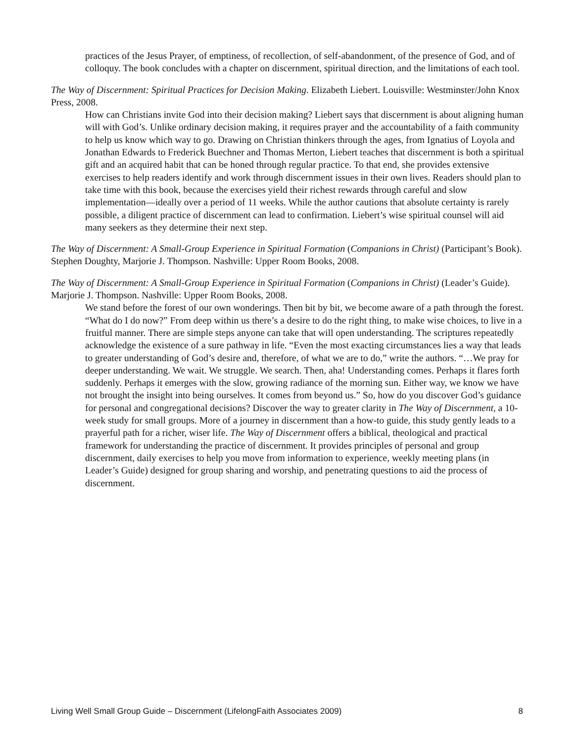practices of the Jesus Prayer, of emptiness, of recollection, of self-abandonment, of the presence of God, and of colloquy. The book concludes with a chapter on discernment, spiritual direction, and the limitations of each tool.
The Way of Discernment: Spiritual Practices for Decision Making. Elizabeth Liebert. Louisville: Westminster/John Knox Press, 2008.
How can Christians invite God into their decision making? Liebert says that discernment is about aligning human will with God’s. Unlike ordinary decision making, it requires prayer and the accountability of a faith community to help us know which way to go. Drawing on Christian thinkers through the ages, from Ignatius of Loyola and Jonathan Edwards to Frederick Buechner and Thomas Merton, Liebert teaches that discernment is both a spiritual gift and an acquired habit that can be honed through regular practice. To that end, she provides extensive exercises to help readers identify and work through discernment issues in their own lives. Readers should plan to take time with this book, because the exercises yield their richest rewards through careful and slow implementation—ideally over a period of 11 weeks. While the author cautions that absolute certainty is rarely possible, a diligent practice of discernment can lead to confirmation. Liebert’s wise spiritual counsel will aid many seekers as they determine their next step.
The Way of Discernment: A Small-Group Experience in Spiritual Formation (Companions in Christ) (Participant’s Book). Stephen Doughty, Marjorie J. Thompson. Nashville: Upper Room Books, 2008.
The Way of Discernment: A Small-Group Experience in Spiritual Formation (Companions in Christ) (Leader’s Guide). Marjorie J. Thompson. Nashville: Upper Room Books, 2008.
We stand before the forest of our own wonderings. Then bit by bit, we become aware of a path through the forest. “What do I do now?” From deep within us there’s a desire to do the right thing, to make wise choices, to live in a fruitful manner. There are simple steps anyone can take that will open understanding. The scriptures repeatedly acknowledge the existence of a sure pathway in life. “Even the most exacting circumstances lies a way that leads to greater understanding of God’s desire and, therefore, of what we are to do,” write the authors. “…We pray for deeper understanding. We wait. We struggle. We search. Then, aha! Understanding comes. Perhaps it flares forth suddenly. Perhaps it emerges with the slow, growing radiance of the morning sun. Either way, we know we have not brought the insight into being ourselves. It comes from beyond us.” So, how do you discover God’s guidance for personal and congregational decisions? Discover the way to greater clarity in The Way of Discernment, a 10-week study for small groups. More of a journey in discernment than a how-to guide, this study gently leads to a prayerful path for a richer, wiser life. The Way of Discernment offers a biblical, theological and practical framework for understanding the practice of discernment. It provides principles of personal and group discernment, daily exercises to help you move from information to experience, weekly meeting plans (in Leader’s Guide) designed for group sharing and worship, and penetrating questions to aid the process of discernment.
Living Well Small Group Guide – Discernment (LifelongFaith Associates 2009) 8